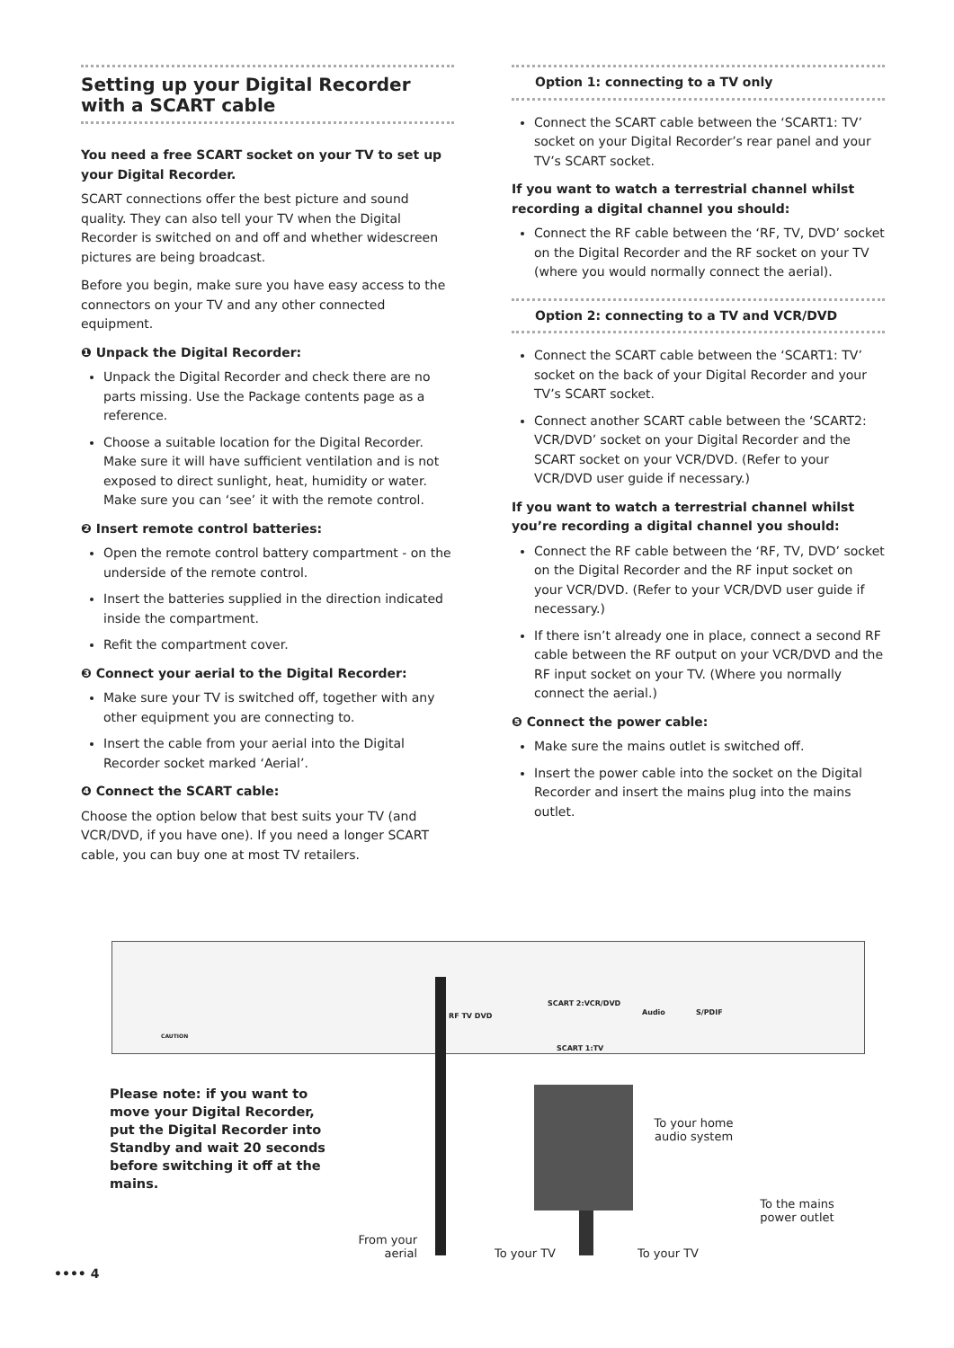Setting up your Digital Recorder with a SCART cable
You need a free SCART socket on your TV to set up your Digital Recorder.
SCART connections offer the best picture and sound quality. They can also tell your TV when the Digital Recorder is switched on and off and whether widescreen pictures are being broadcast.
Before you begin, make sure you have easy access to the connectors on your TV and any other connected equipment.
❶ Unpack the Digital Recorder:
Unpack the Digital Recorder and check there are no parts missing. Use the Package contents page as a reference.
Choose a suitable location for the Digital Recorder. Make sure it will have sufficient ventilation and is not exposed to direct sunlight, heat, humidity or water. Make sure you can ‘see’ it with the remote control.
❷ Insert remote control batteries:
Open the remote control battery compartment - on the underside of the remote control.
Insert the batteries supplied in the direction indicated inside the compartment.
Refit the compartment cover.
❸ Connect your aerial to the Digital Recorder:
Make sure your TV is switched off, together with any other equipment you are connecting to.
Insert the cable from your aerial into the Digital Recorder socket marked ‘Aerial’.
❹ Connect the SCART cable:
Choose the option below that best suits your TV (and VCR/DVD, if you have one). If you need a longer SCART cable, you can buy one at most TV retailers.
Option 1: connecting to a TV only
Connect the SCART cable between the ‘SCART1: TV’ socket on your Digital Recorder’s rear panel and your TV’s SCART socket.
If you want to watch a terrestrial channel whilst recording a digital channel you should:
Connect the RF cable between the ‘RF, TV, DVD’ socket on the Digital Recorder and the RF socket on your TV (where you would normally connect the aerial).
Option 2: connecting to a TV and VCR/DVD
Connect the SCART cable between the ‘SCART1: TV’ socket on the back of your Digital Recorder and your TV’s SCART socket.
Connect another SCART cable between the ‘SCART2: VCR/DVD’ socket on your Digital Recorder and the SCART socket on your VCR/DVD. (Refer to your VCR/DVD user guide if necessary.)
If you want to watch a terrestrial channel whilst you’re recording a digital channel you should:
Connect the RF cable between the ‘RF, TV, DVD’ socket on the Digital Recorder and the RF input socket on your VCR/DVD. (Refer to your VCR/DVD user guide if necessary.)
If there isn’t already one in place, connect a second RF cable between the RF output on your VCR/DVD and the RF input socket on your TV. (Where you normally connect the aerial.)
❺ Connect the power cable:
Make sure the mains outlet is switched off.
Insert the power cable into the socket on the Digital Recorder and insert the mains plug into the mains outlet.
RF TV DVD
SCART 2:VCR/DVD
SCART 1:TV
Audio S/PDIF
CAUTION
Please note: if you want to move your Digital Recorder, put the Digital Recorder into Standby and wait 20 seconds before switching it off at the mains.
To your home audio system
To the mains power outlet
From your aerial
To your TV To your TV
•••• 4